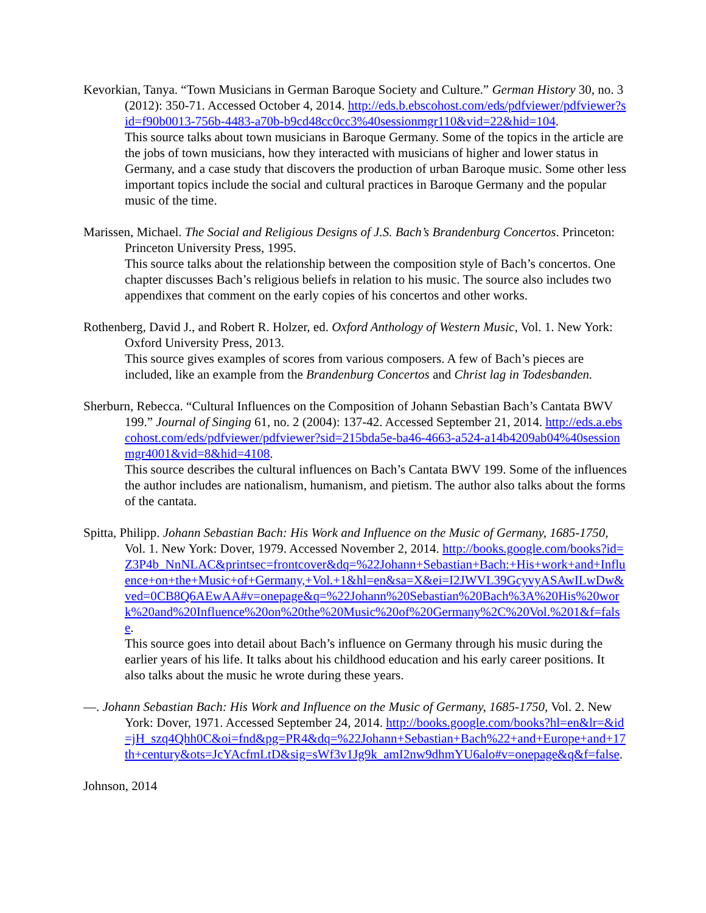Kevorkian, Tanya. “Town Musicians in German Baroque Society and Culture.” German History 30, no. 3 (2012): 350-71. Accessed October 4, 2014. http://eds.b.ebscohost.com/eds/pdfviewer/pdfviewer?sid=f90b0013-756b-4483-a70b-b9cd48cc0cc3%40sessionmgr110&vid=22&hid=104.
This source talks about town musicians in Baroque Germany. Some of the topics in the article are the jobs of town musicians, how they interacted with musicians of higher and lower status in Germany, and a case study that discovers the production of urban Baroque music. Some other less important topics include the social and cultural practices in Baroque Germany and the popular music of the time.
Marissen, Michael. The Social and Religious Designs of J.S. Bach’s Brandenburg Concertos. Princeton: Princeton University Press, 1995.
This source talks about the relationship between the composition style of Bach’s concertos. One chapter discusses Bach’s religious beliefs in relation to his music. The source also includes two appendixes that comment on the early copies of his concertos and other works.
Rothenberg, David J., and Robert R. Holzer, ed. Oxford Anthology of Western Music, Vol. 1. New York: Oxford University Press, 2013.
This source gives examples of scores from various composers. A few of Bach’s pieces are included, like an example from the Brandenburg Concertos and Christ lag in Todesbanden.
Sherburn, Rebecca. “Cultural Influences on the Composition of Johann Sebastian Bach’s Cantata BWV 199.” Journal of Singing 61, no. 2 (2004): 137-42. Accessed September 21, 2014. http://eds.a.ebscohost.com/eds/pdfviewer/pdfviewer?sid=215bda5e-ba46-4663-a524-a14b4209ab04%40sessionmgr4001&vid=8&hid=4108.
This source describes the cultural influences on Bach’s Cantata BWV 199. Some of the influences the author includes are nationalism, humanism, and pietism. The author also talks about the forms of the cantata.
Spitta, Philipp. Johann Sebastian Bach: His Work and Influence on the Music of Germany, 1685-1750, Vol. 1. New York: Dover, 1979. Accessed November 2, 2014. http://books.google.com/books?id=Z3P4b_NnNLAC&printsec=frontcover&dq=%22Johann+Sebastian+Bach:+His+work+and+Influence+on+the+Music+of+Germany,+Vol.+1&hl=en&sa=X&ei=I2JWVL39GcyvyASAwILwDw&ved=0CB8Q6AEwAA#v=onepage&q=%22Johann%20Sebastian%20Bach%3A%20His%20work%20and%20Influence%20on%20the%20Music%20of%20Germany%2C%20Vol.%201&f=false.
This source goes into detail about Bach’s influence on Germany through his music during the earlier years of his life. It talks about his childhood education and his early career positions. It also talks about the music he wrote during these years.
—. Johann Sebastian Bach: His Work and Influence on the Music of Germany, 1685-1750, Vol. 2. New York: Dover, 1971. Accessed September 24, 2014. http://books.google.com/books?hl=en&lr=&id=jH_szq4Qhh0C&oi=fnd&pg=PR4&dq=%22Johann+Sebastian+Bach%22+and+Europe+and+17th+century&ots=JcYAcfmLtD&sig=sWf3v1Jg9k_amI2nw9dhmYU6alo#v=onepage&q&f=false.
Johnson, 2014